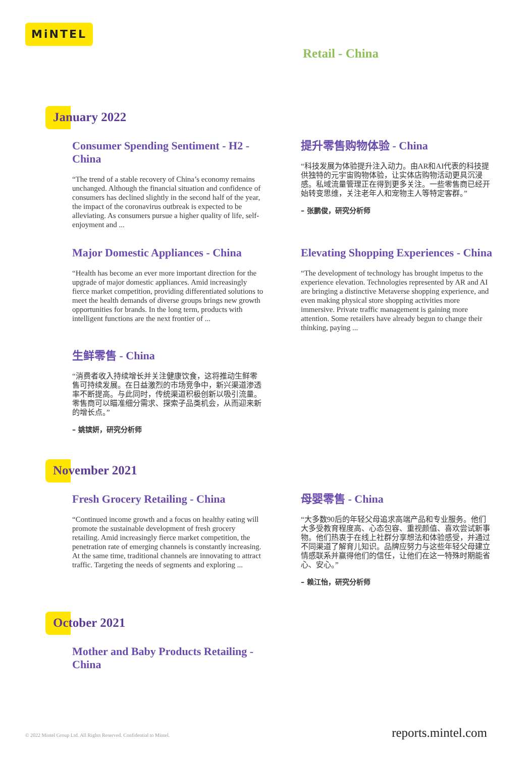MiNTEL
Retail - China
January 2022
Consumer Spending Sentiment - H2 - China
“The trend of a stable recovery of China’s economy remains unchanged. Although the financial situation and confidence of consumers has declined slightly in the second half of the year, the impact of the coronavirus outbreak is expected to be alleviating. As consumers pursue a higher quality of life, self-enjoyment and ...
提升零售购物体验 - China
“科技发展为体验提升注入动力。由AR和AI代表的科技提供独特的元宇宙购物体验，让实体店购物活动更具沉浸感。私域流量管理正在得到更多关注。一些零售商已经开始转变思维，关注老年人和宠物主人等特定客群。”
– 张鹏俊，研究分析师
Major Domestic Appliances - China
“Health has become an ever more important direction for the upgrade of major domestic appliances. Amid increasingly fierce market competition, providing differentiated solutions to meet the health demands of diverse groups brings new growth opportunities for brands. In the long term, products with intelligent functions are the next frontier of ...
Elevating Shopping Experiences - China
“The development of technology has brought impetus to the experience elevation. Technologies represented by AR and AI are bringing a distinctive Metaverse shopping experience, and even making physical store shopping activities more immersive. Private traffic management is gaining more attention. Some retailers have already begun to change their thinking, paying ...
生鲜零售 - China
“消费者收入持续增长并关注健康饮食，这将推动生鲜零售可持续发展。在日益激烈的市场竞争中，新兴渠道渗透率不断提高。与此同时，传统渠道积极创新以吸引流量。零售商可以瞄准细分需求、探索子品类机会，从而迎来新的增长点。”
– 姚镔妍，研究分析师
November 2021
Fresh Grocery Retailing - China
“Continued income growth and a focus on healthy eating will promote the sustainable development of fresh grocery retailing. Amid increasingly fierce market competition, the penetration rate of emerging channels is constantly increasing. At the same time, traditional channels are innovating to attract traffic. Targeting the needs of segments and exploring ...
母婴零售 - China
“大多数90后的年轻父母追求高端产品和专业服务。他们大多受教育程度高、心态包容、重视颜值、喜欢尝试新事物。他们热衷于在线上社群分享想法和体验感受，并通过不同渠道了解育儿知识。品牌应努力与这些年轻父母建立情感联系并赢得他们的信任，让他们在这一特殊时期能省心、安心。”
– 赖江怡，研究分析师
October 2021
Mother and Baby Products Retailing - China
© 2022 Mintel Group Ltd. All Rights Reserved. Confidential to Mintel. reports.mintel.com